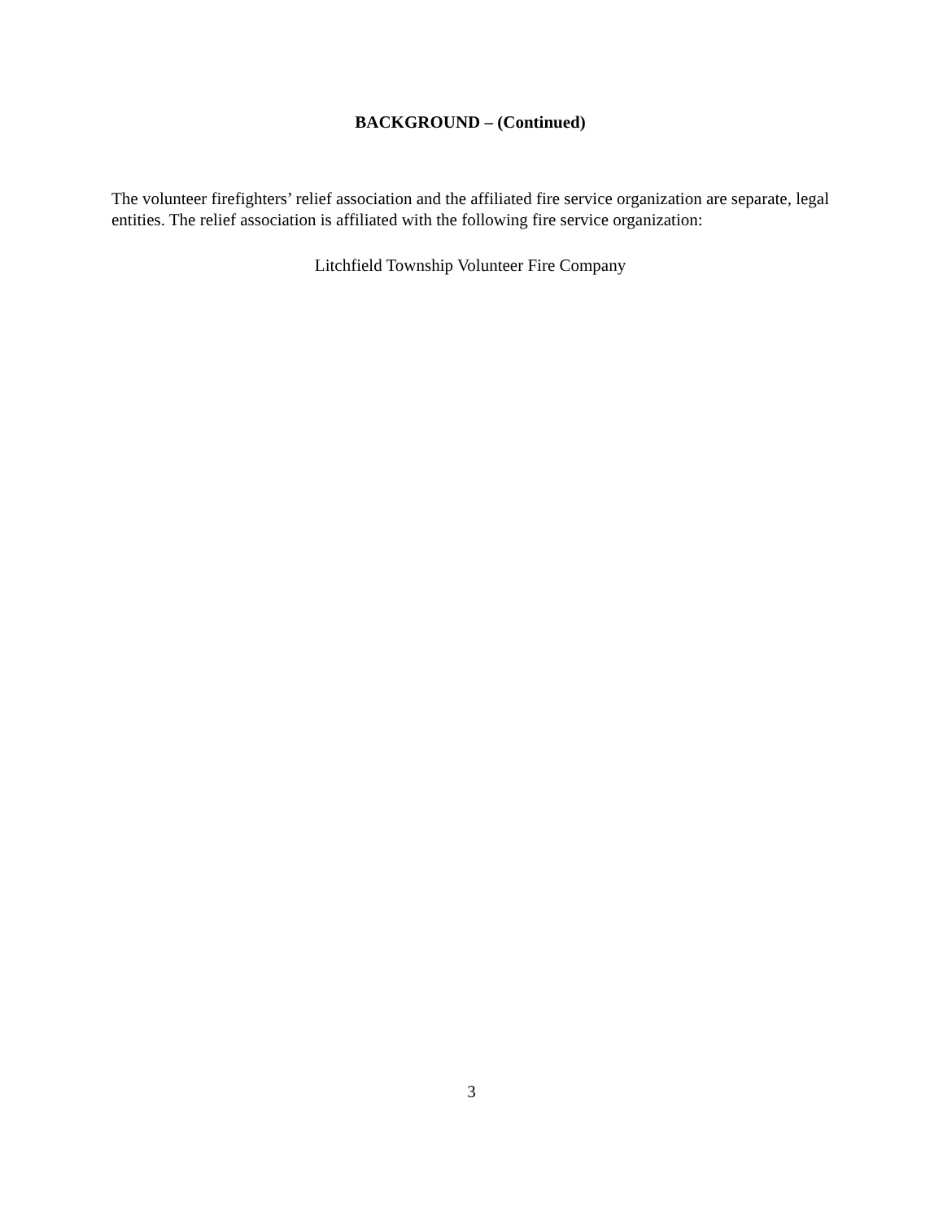BACKGROUND – (Continued)
The volunteer firefighters’ relief association and the affiliated fire service organization are separate, legal entities. The relief association is affiliated with the following fire service organization:
Litchfield Township Volunteer Fire Company
3